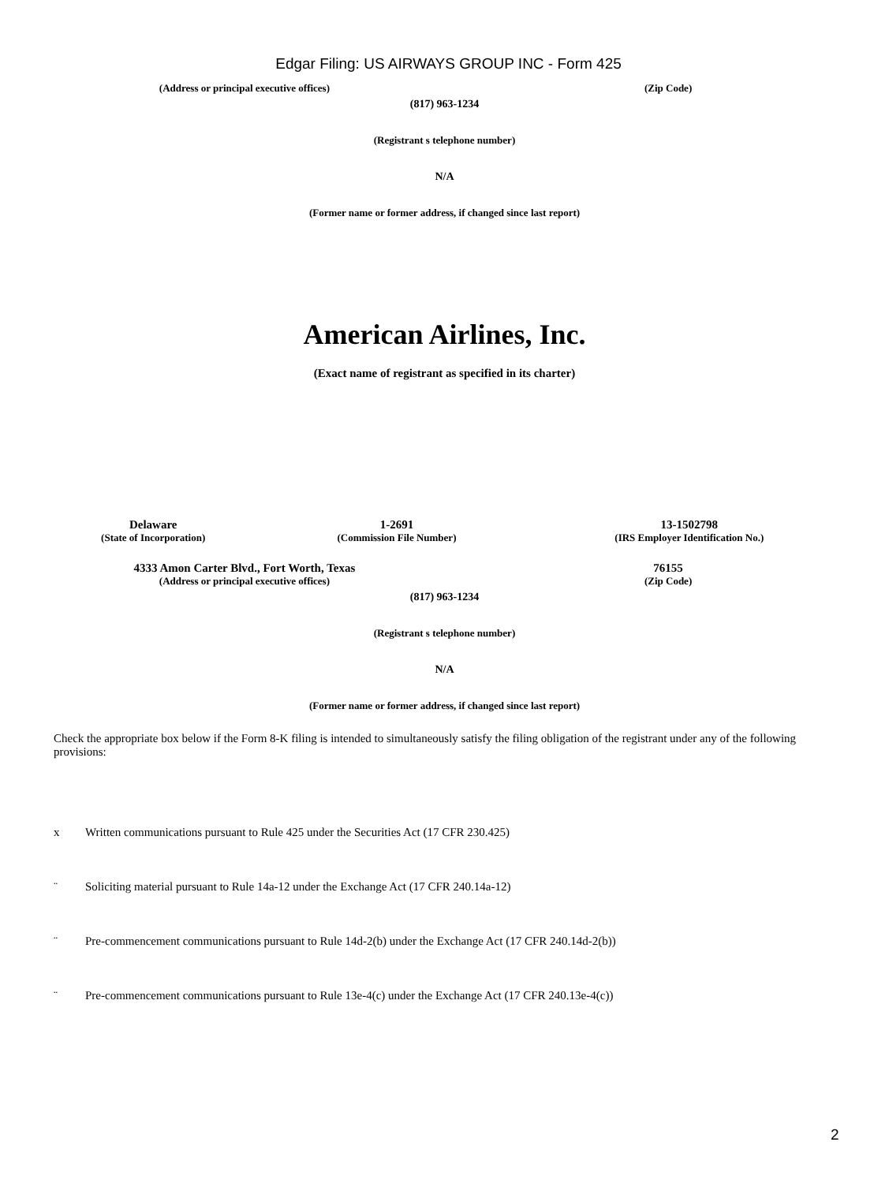Edgar Filing: US AIRWAYS GROUP INC - Form 425
| (Address or principal executive offices) | (Zip Code) | |
(817) 963-1234
(Registrant s telephone number)
N/A
(Former name or former address, if changed since last report)
American Airlines, Inc.
(Exact name of registrant as specified in its charter)
| Delaware | 1-2691 | 13-1502798 |
| (State of Incorporation) | (Commission File Number) | (IRS Employer Identification No.) |
| 4333 Amon Carter Blvd., Fort Worth, Texas | 76155 | |
| (Address or principal executive offices) | (Zip Code) | |
(817) 963-1234
(Registrant s telephone number)
N/A
(Former name or former address, if changed since last report)
Check the appropriate box below if the Form 8-K filing is intended to simultaneously satisfy the filing obligation of the registrant under any of the following provisions:
x Written communications pursuant to Rule 425 under the Securities Act (17 CFR 230.425)
¨ Soliciting material pursuant to Rule 14a-12 under the Exchange Act (17 CFR 240.14a-12)
¨ Pre-commencement communications pursuant to Rule 14d-2(b) under the Exchange Act (17 CFR 240.14d-2(b))
¨ Pre-commencement communications pursuant to Rule 13e-4(c) under the Exchange Act (17 CFR 240.13e-4(c))
2